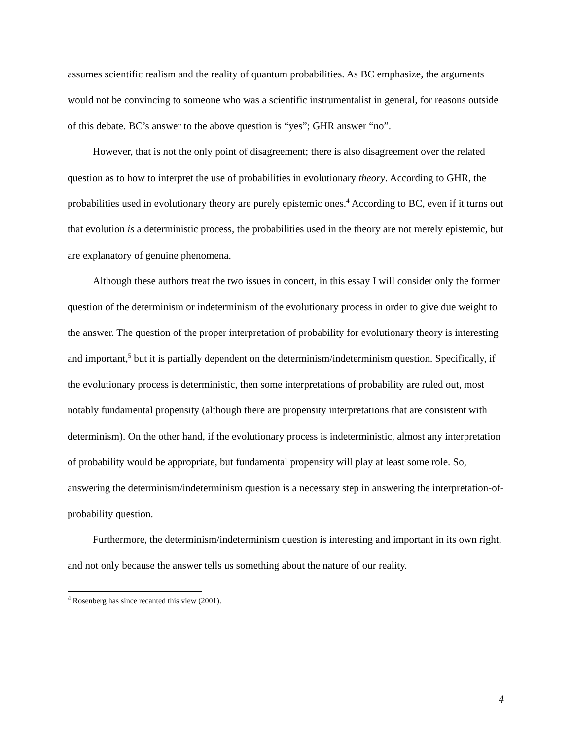assumes scientific realism and the reality of quantum probabilities. As BC emphasize, the arguments would not be convincing to someone who was a scientific instrumentalist in general, for reasons outside of this debate. BC’s answer to the above question is “yes”; GHR answer “no”.
However, that is not the only point of disagreement; there is also disagreement over the related question as to how to interpret the use of probabilities in evolutionary theory. According to GHR, the probabilities used in evolutionary theory are purely epistemic ones.<sup>4</sup> According to BC, even if it turns out that evolution is a deterministic process, the probabilities used in the theory are not merely epistemic, but are explanatory of genuine phenomena.
Although these authors treat the two issues in concert, in this essay I will consider only the former question of the determinism or indeterminism of the evolutionary process in order to give due weight to the answer. The question of the proper interpretation of probability for evolutionary theory is interesting and important,<sup>5</sup> but it is partially dependent on the determinism/indeterminism question. Specifically, if the evolutionary process is deterministic, then some interpretations of probability are ruled out, most notably fundamental propensity (although there are propensity interpretations that are consistent with determinism). On the other hand, if the evolutionary process is indeterministic, almost any interpretation of probability would be appropriate, but fundamental propensity will play at least some role. So, answering the determinism/indeterminism question is a necessary step in answering the interpretation-of-probability question.
Furthermore, the determinism/indeterminism question is interesting and important in its own right, and not only because the answer tells us something about the nature of our reality.
<sup>4</sup> Rosenberg has since recanted this view (2001).
4